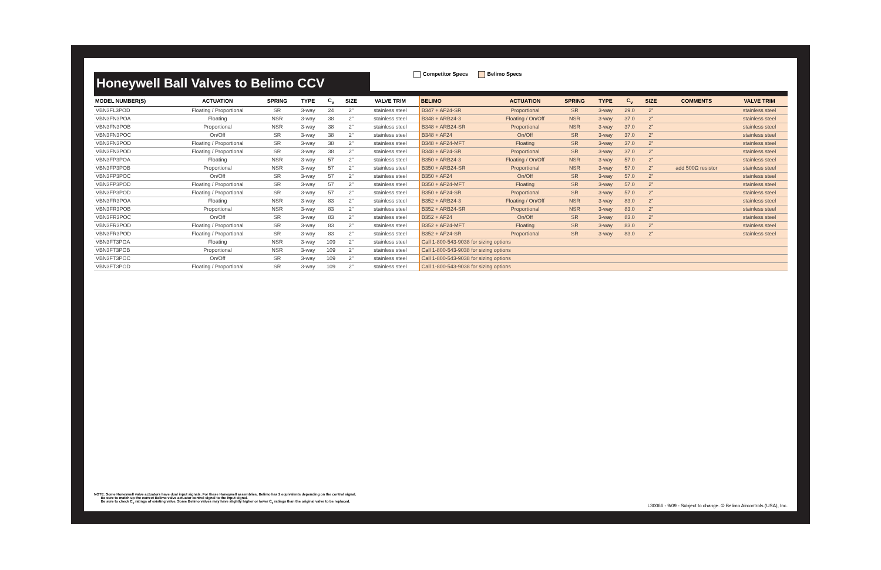Honeywell Ball Valves to Belimo CCV
Competitor Specs Belimo Specs
| MODEL NUMBER(S) | ACTUATION | SPRING | TYPE | C<sub>v</sub> | SIZE | VALVE TRIM | BELIMO | ACTUATION | SPRING | TYPE | C<sub>v</sub> | SIZE | COMMENTS | VALVE TRIM |
| --- | --- | --- | --- | --- | --- | --- | --- | --- | --- | --- | --- | --- | --- | --- |
| VBN3FL3POD | Floating / Proportional | SR | 3-way | 24 | 2" | stainless steel | B347 + AF24-SR | Proportional | SR | 3-way | 29.0 | 2" | | stainless steel |
| VBN3FN3POA | Floating | NSR | 3-way | 38 | 2" | stainless steel | B348 + ARB24-3 | Floating / On/Off | NSR | 3-way | 37.0 | 2" | | stainless steel |
| VBN3FN3POB | Proportional | NSR | 3-way | 38 | 2" | stainless steel | B348 + ARB24-SR | Proportional | NSR | 3-way | 37.0 | 2" | | stainless steel |
| VBN3FN3POC | On/Off | SR | 3-way | 38 | 2" | stainless steel | B348 + AF24 | On/Off | SR | 3-way | 37.0 | 2" | | stainless steel |
| VBN3FN3POD | Floating / Proportional | SR | 3-way | 38 | 2" | stainless steel | B348 + AF24-MFT | Floating | SR | 3-way | 37.0 | 2" | | stainless steel |
| VBN3FN3POD | Floating / Proportional | SR | 3-way | 38 | 2" | stainless steel | B348 + AF24-SR | Proportional | SR | 3-way | 37.0 | 2" | | stainless steel |
| VBN3FP3POA | Floating | NSR | 3-way | 57 | 2" | stainless steel | B350 + ARB24-3 | Floating / On/Off | NSR | 3-way | 57.0 | 2" | | stainless steel |
| VBN3FP3POB | Proportional | NSR | 3-way | 57 | 2" | stainless steel | B350 + ARB24-SR | Proportional | NSR | 3-way | 57.0 | 2" | add 500Ω resistor | stainless steel |
| VBN3FP3POC | On/Off | SR | 3-way | 57 | 2" | stainless steel | B350 + AF24 | On/Off | SR | 3-way | 57.0 | 2" | | stainless steel |
| VBN3FP3POD | Floating / Proportional | SR | 3-way | 57 | 2" | stainless steel | B350 + AF24-MFT | Floating | SR | 3-way | 57.0 | 2" | | stainless steel |
| VBN3FP3POD | Floating / Proportional | SR | 3-way | 57 | 2" | stainless steel | B350 + AF24-SR | Proportional | SR | 3-way | 57.0 | 2" | | stainless steel |
| VBN3FR3POA | Floating | NSR | 3-way | 83 | 2" | stainless steel | B352 + ARB24-3 | Floating / On/Off | NSR | 3-way | 83.0 | 2" | | stainless steel |
| VBN3FR3POB | Proportional | NSR | 3-way | 83 | 2" | stainless steel | B352 + ARB24-SR | Proportional | NSR | 3-way | 83.0 | 2" | | stainless steel |
| VBN3FR3POC | On/Off | SR | 3-way | 83 | 2" | stainless steel | B352 + AF24 | On/Off | SR | 3-way | 83.0 | 2" | | stainless steel |
| VBN3FR3POD | Floating / Proportional | SR | 3-way | 83 | 2" | stainless steel | B352 + AF24-MFT | Floating | SR | 3-way | 83.0 | 2" | | stainless steel |
| VBN3FR3POD | Floating / Proportional | SR | 3-way | 83 | 2" | stainless steel | B352 + AF24-SR | Proportional | SR | 3-way | 83.0 | 2" | | stainless steel |
| VBN3FT3POA | Floating | NSR | 3-way | 109 | 2" | stainless steel | Call 1-800-543-9038 for sizing options | | | | | | | |
| VBN3FT3POB | Proportional | NSR | 3-way | 109 | 2" | stainless steel | Call 1-800-543-9038 for sizing options | | | | | | | |
| VBN3FT3POC | On/Off | SR | 3-way | 109 | 2" | stainless steel | Call 1-800-543-9038 for sizing options | | | | | | | |
| VBN3FT3POD | Floating / Proportional | SR | 3-way | 109 | 2" | stainless steel | Call 1-800-543-9038 for sizing options | | | | | | | |
NOTE: Some Honeywell valve actuators have dual input signals. For these Honeywell assemblies, Belimo has 2 equivalents depending on the control signal.
Be sure to match up the correct Belimo valve actuator control signal to the input signal.
Be sure to check C<sub>v</sub> ratings of existing valve. Some Belimo valves may have slightly higher or lower C<sub>v</sub> ratings than the original valve to be replaced.
L30066 - 9/09 - Subject to change. © Belimo Aircontrols (USA), Inc.